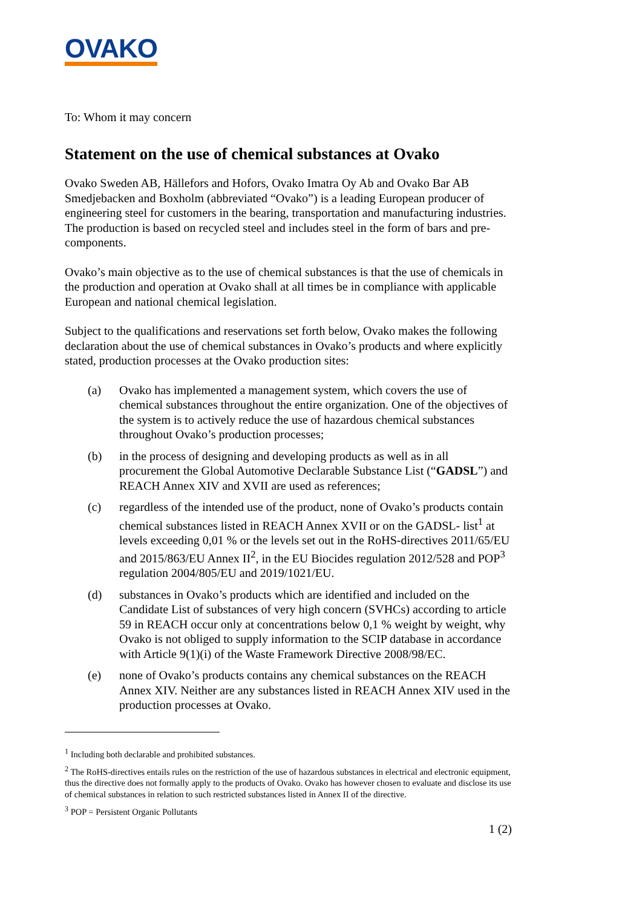OVAKO
To: Whom it may concern
Statement on the use of chemical substances at Ovako
Ovako Sweden AB, Hällefors and Hofors, Ovako Imatra Oy Ab and Ovako Bar AB Smedjebacken and Boxholm (abbreviated “Ovako”) is a leading European producer of engineering steel for customers in the bearing, transportation and manufacturing industries. The production is based on recycled steel and includes steel in the form of bars and pre-components.
Ovako’s main objective as to the use of chemical substances is that the use of chemicals in the production and operation at Ovako shall at all times be in compliance with applicable European and national chemical legislation.
Subject to the qualifications and reservations set forth below, Ovako makes the following declaration about the use of chemical substances in Ovako’s products and where explicitly stated, production processes at the Ovako production sites:
(a) Ovako has implemented a management system, which covers the use of chemical substances throughout the entire organization. One of the objectives of the system is to actively reduce the use of hazardous chemical substances throughout Ovako’s production processes;
(b) in the process of designing and developing products as well as in all procurement the Global Automotive Declarable Substance List (“GADSL”) and REACH Annex XIV and XVII are used as references;
(c) regardless of the intended use of the product, none of Ovako’s products contain chemical substances listed in REACH Annex XVII or on the GADSL- list<sup>1</sup> at levels exceeding 0,01 % or the levels set out in the RoHS-directives 2011/65/EU and 2015/863/EU Annex II<sup>2</sup>, in the EU Biocides regulation 2012/528 and POP<sup>3</sup> regulation 2004/805/EU and 2019/1021/EU.
(d) substances in Ovako’s products which are identified and included on the Candidate List of substances of very high concern (SVHCs) according to article 59 in REACH occur only at concentrations below 0,1 % weight by weight, why Ovako is not obliged to supply information to the SCIP database in accordance with Article 9(1)(i) of the Waste Framework Directive 2008/98/EC.
(e) none of Ovako’s products contains any chemical substances on the REACH Annex XIV. Neither are any substances listed in REACH Annex XIV used in the production processes at Ovako.
<sup>1</sup> Including both declarable and prohibited substances.
<sup>2</sup> The RoHS-directives entails rules on the restriction of the use of hazardous substances in electrical and electronic equipment, thus the directive does not formally apply to the products of Ovako. Ovako has however chosen to evaluate and disclose its use of chemical substances in relation to such restricted substances listed in Annex II of the directive.
<sup>3</sup> POP = Persistent Organic Pollutants
1 (2)